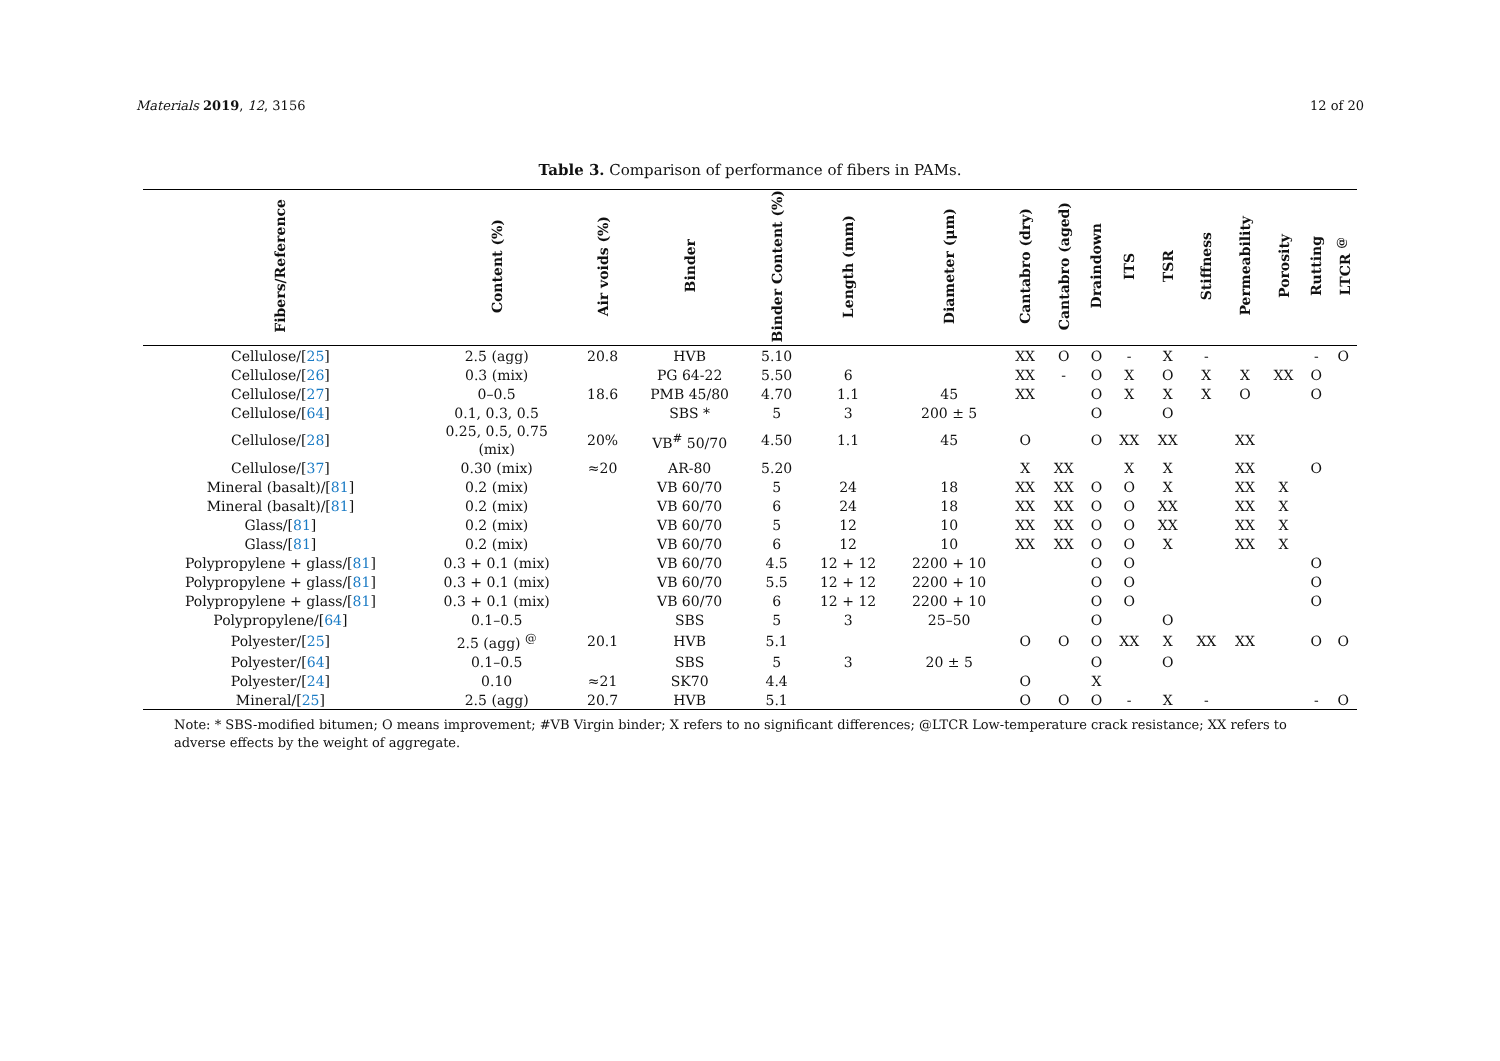Materials 2019, 12, 3156 12 of 20
Table 3. Comparison of performance of fibers in PAMs.
| Fibers/Reference | Content (%) | Air voids (%) | Binder | Binder Content (%) | Length (mm) | Diameter (μm) | Cantabro (dry) | Cantabro (aged) | Draindown | ITS | TSR | Stiffness | Permeability | Porosity | Rutting | LTCR <sup>@</sup> |
| --- | --- | --- | --- | --- | --- | --- | --- | --- | --- | --- | --- | --- | --- | --- | --- | --- |
| Cellulose/[ 25 ] | 2.5 (agg) | 20.8 | HVB | 5.10 | | | XX | O | O | - | X | - | | | - | O |
| Cellulose/[ 26 ] | 0.3 (mix) | | PG 64-22 | 5.50 | 6 | | XX | - | O | X | O | X | X | XX | O | |
| Cellulose/[ 27 ] | 0–0.5 | 18.6 | PMB 45/80 | 4.70 | 1.1 | 45 | XX | | O | X | X | X | O | | O | |
| Cellulose/[ 64 ] | 0.1, 0.3, 0.5 | | SBS * | 5 | 3 | 200 ± 5 | | | O | | O | | | | | |
| Cellulose/[ 28 ] | 0.25, 0.5, 0.75 (mix) | 20% | VB<sup>#</sup> 50/70 | 4.50 | 1.1 | 45 | O | | O | XX | XX | | XX | | | |
| Cellulose/[ 37 ] | 0.30 (mix) | ≈20 | AR-80 | 5.20 | | | X | XX | | X | X | | XX | | O | |
| Mineral (basalt)/[ 81 ] | 0.2 (mix) | | VB 60/70 | 5 | 24 | 18 | XX | XX | O | O | X | | XX | X | | |
| Mineral (basalt)/[ 81 ] | 0.2 (mix) | | VB 60/70 | 6 | 24 | 18 | XX | XX | O | O | XX | | XX | X | | |
| Glass/[ 81 ] | 0.2 (mix) | | VB 60/70 | 5 | 12 | 10 | XX | XX | O | O | XX | | XX | X | | |
| Glass/[ 81 ] | 0.2 (mix) | | VB 60/70 | 6 | 12 | 10 | XX | XX | O | O | X | | XX | X | | |
| Polypropylene + glass/[ 81 ] | 0.3 + 0.1 (mix) | | VB 60/70 | 4.5 | 12 + 12 | 2200 + 10 | | | O | O | | | | | O | |
| Polypropylene + glass/[ 81 ] | 0.3 + 0.1 (mix) | | VB 60/70 | 5.5 | 12 + 12 | 2200 + 10 | | | O | O | | | | | O | |
| Polypropylene + glass/[ 81 ] | 0.3 + 0.1 (mix) | | VB 60/70 | 6 | 12 + 12 | 2200 + 10 | | | O | O | | | | | O | |
| Polypropylene/[ 64 ] | 0.1–0.5 | | SBS | 5 | 3 | 25–50 | | | O | | O | | | | | |
| Polyester/[ 25 ] | 2.5 (agg) <sup>@</sup> | 20.1 | HVB | 5.1 | | | O | O | O | XX | X | XX | XX | | O | O |
| Polyester/[ 64 ] | 0.1–0.5 | | SBS | 5 | 3 | 20 ± 5 | | | O | | O | | | | | |
| Polyester/[ 24 ] | 0.10 | ≈21 | SK70 | 4.4 | | | O | | X | | | | | | | |
| Mineral/[ 25 ] | 2.5 (agg) | 20.7 | HVB | 5.1 | | | O | O | O | - | X | - | | | - | O |
Note: * SBS-modified bitumen; O means improvement; #VB Virgin binder; X refers to no significant differences; @LTCR Low-temperature crack resistance; XX refers to adverse effects by the weight of aggregate.